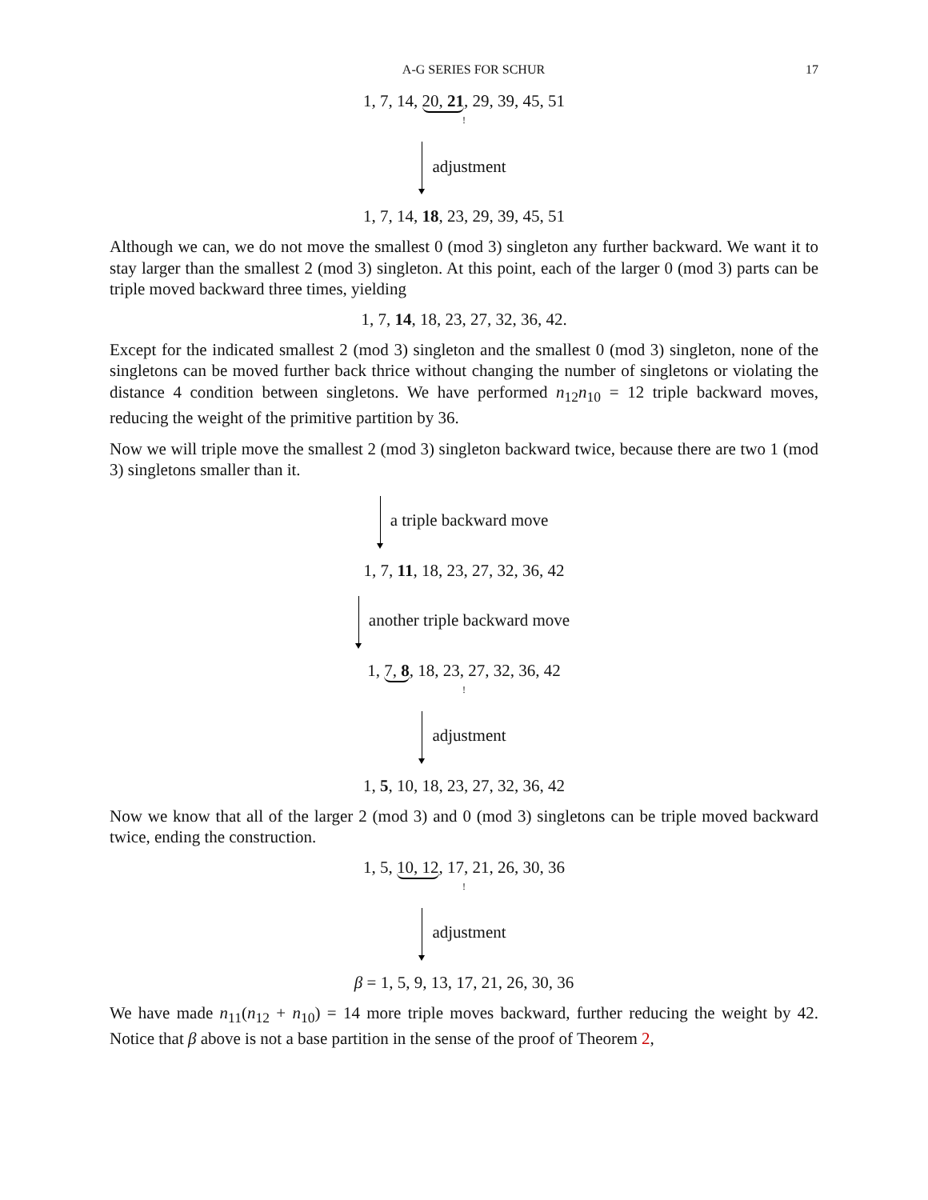A-G SERIES FOR SCHUR 17
1, 7, 14, 20, 21, 29, 39, 45, 51
!
adjustment
1, 7, 14, 18, 23, 29, 39, 45, 51
Although we can, we do not move the smallest 0 (mod 3) singleton any further backward. We want it to stay larger than the smallest 2 (mod 3) singleton. At this point, each of the larger 0 (mod 3) parts can be triple moved backward three times, yielding
1, 7, 14, 18, 23, 27, 32, 36, 42.
Except for the indicated smallest 2 (mod 3) singleton and the smallest 0 (mod 3) singleton, none of the singletons can be moved further back thrice without changing the number of singletons or violating the distance 4 condition between singletons. We have performed n<sub>12</sub>n<sub>10</sub> = 12 triple backward moves, reducing the weight of the primitive partition by 36.
Now we will triple move the smallest 2 (mod 3) singleton backward twice, because there are two 1 (mod 3) singletons smaller than it.
a triple backward move
1, 7, 11, 18, 23, 27, 32, 36, 42
another triple backward move
1, 7, 8, 18, 23, 27, 32, 36, 42
!
adjustment
1, 5, 10, 18, 23, 27, 32, 36, 42
Now we know that all of the larger 2 (mod 3) and 0 (mod 3) singletons can be triple moved backward twice, ending the construction.
1, 5, 10, 12, 17, 21, 26, 30, 36
!
adjustment
β = 1, 5, 9, 13, 17, 21, 26, 30, 36
We have made n<sub>11</sub>(n<sub>12</sub> + n<sub>10</sub>) = 14 more triple moves backward, further reducing the weight by 42. Notice that β above is not a base partition in the sense of the proof of Theorem 2,